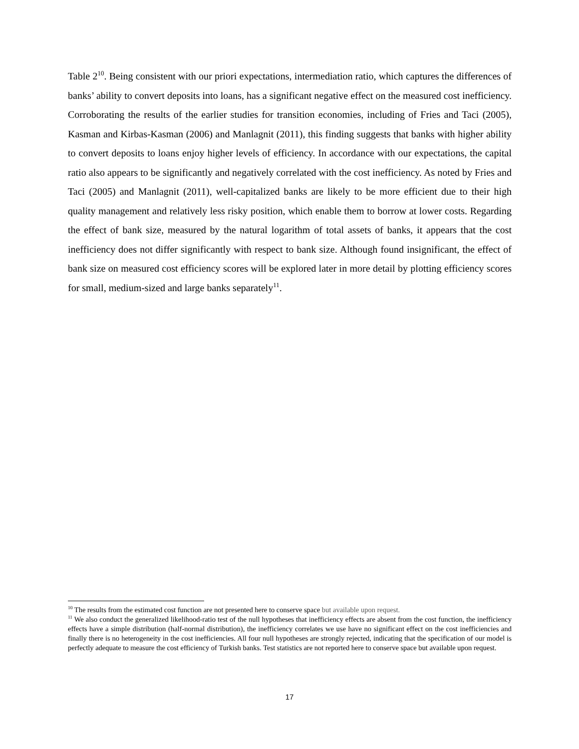Table 2<sup>10</sup>. Being consistent with our priori expectations, intermediation ratio, which captures the differences of banks’ ability to convert deposits into loans, has a significant negative effect on the measured cost inefficiency. Corroborating the results of the earlier studies for transition economies, including of Fries and Taci (2005), Kasman and Kirbas-Kasman (2006) and Manlagnit (2011), this finding suggests that banks with higher ability to convert deposits to loans enjoy higher levels of efficiency. In accordance with our expectations, the capital ratio also appears to be significantly and negatively correlated with the cost inefficiency. As noted by Fries and Taci (2005) and Manlagnit (2011), well-capitalized banks are likely to be more efficient due to their high quality management and relatively less risky position, which enable them to borrow at lower costs. Regarding the effect of bank size, measured by the natural logarithm of total assets of banks, it appears that the cost inefficiency does not differ significantly with respect to bank size. Although found insignificant, the effect of bank size on measured cost efficiency scores will be explored later in more detail by plotting efficiency scores for small, medium-sized and large banks separately<sup>11</sup>.
<sup>10</sup> The results from the estimated cost function are not presented here to conserve space but available upon request.
<sup>11</sup> We also conduct the generalized likelihood-ratio test of the null hypotheses that inefficiency effects are absent from the cost function, the inefficiency effects have a simple distribution (half-normal distribution), the inefficiency correlates we use have no significant effect on the cost inefficiencies and finally there is no heterogeneity in the cost inefficiencies. All four null hypotheses are strongly rejected, indicating that the specification of our model is perfectly adequate to measure the cost efficiency of Turkish banks. Test statistics are not reported here to conserve space but available upon request.
17